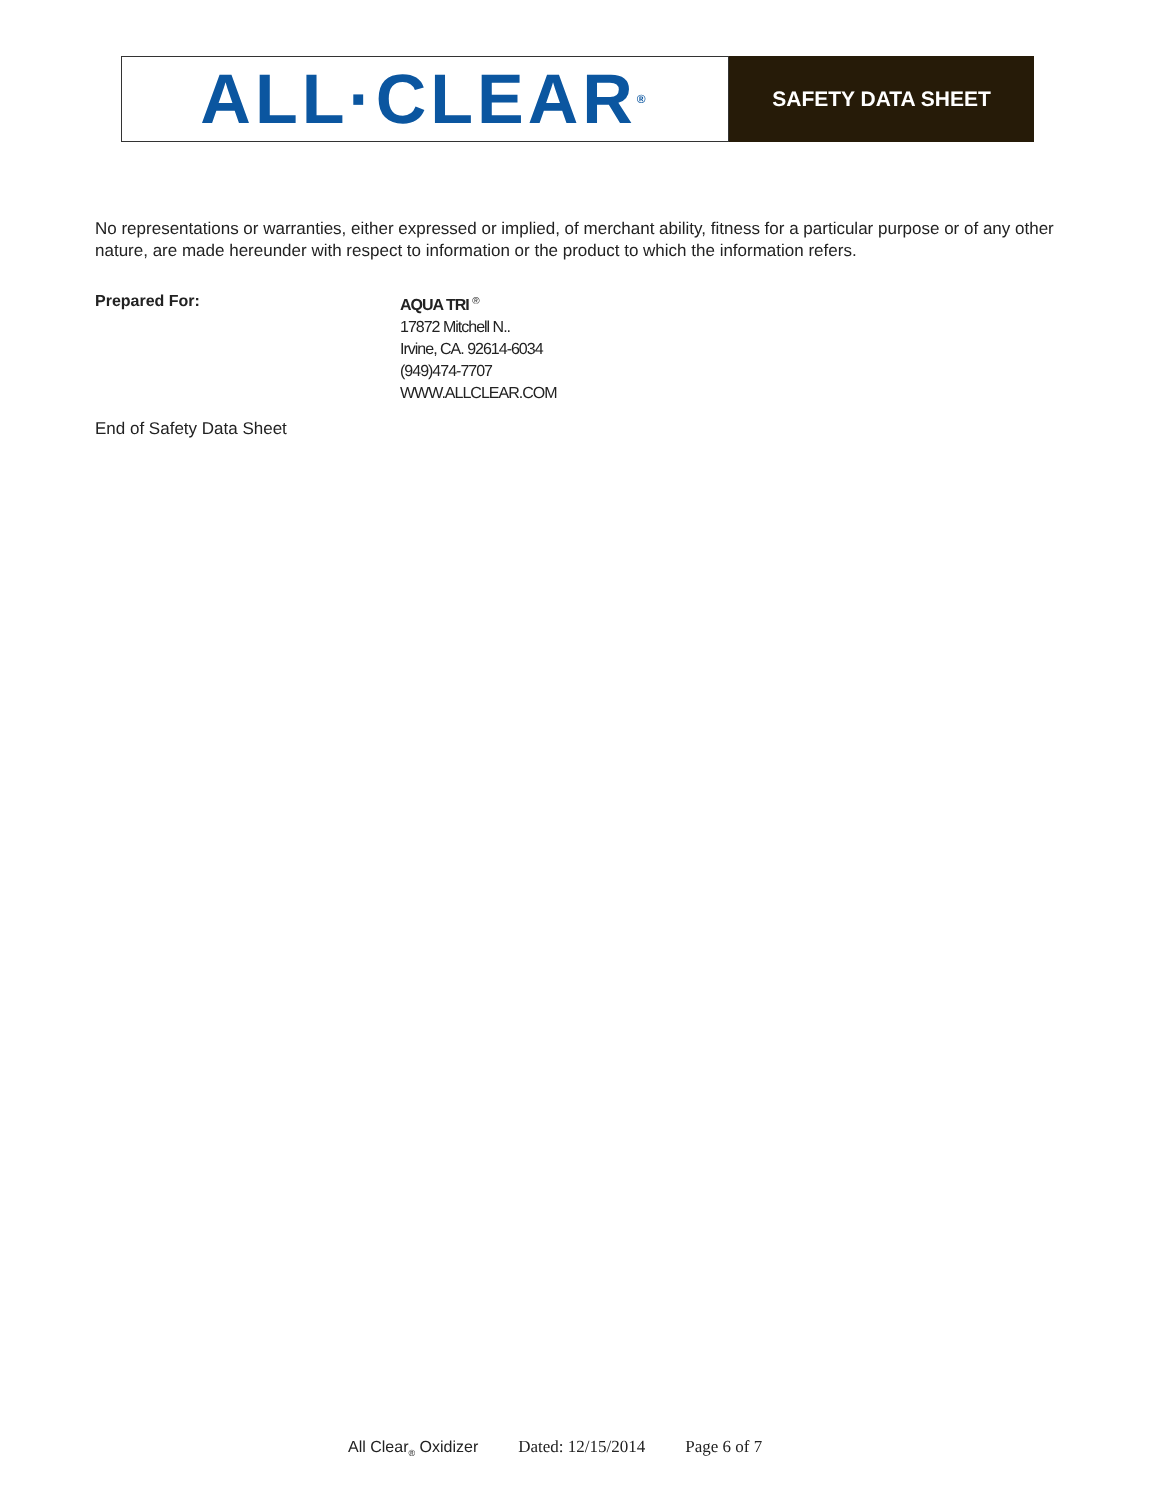ALL·CLEAR<sup>®</sup>
SAFETY DATA SHEET
No representations or warranties, either expressed or implied, of merchant ability, fitness for a particular purpose or of any other nature, are made hereunder with respect to information or the product to which the information refers.
Prepared For:
AQUA TRI <sup>®</sup>
17872 Mitchell N..
Irvine, CA. 92614-6034
(949)474-7707
WWW.ALLCLEAR.COM
End of Safety Data Sheet
All Clear<sub>®</sub> Oxidizer Dated: 12/15/2014 Page 6 of 7